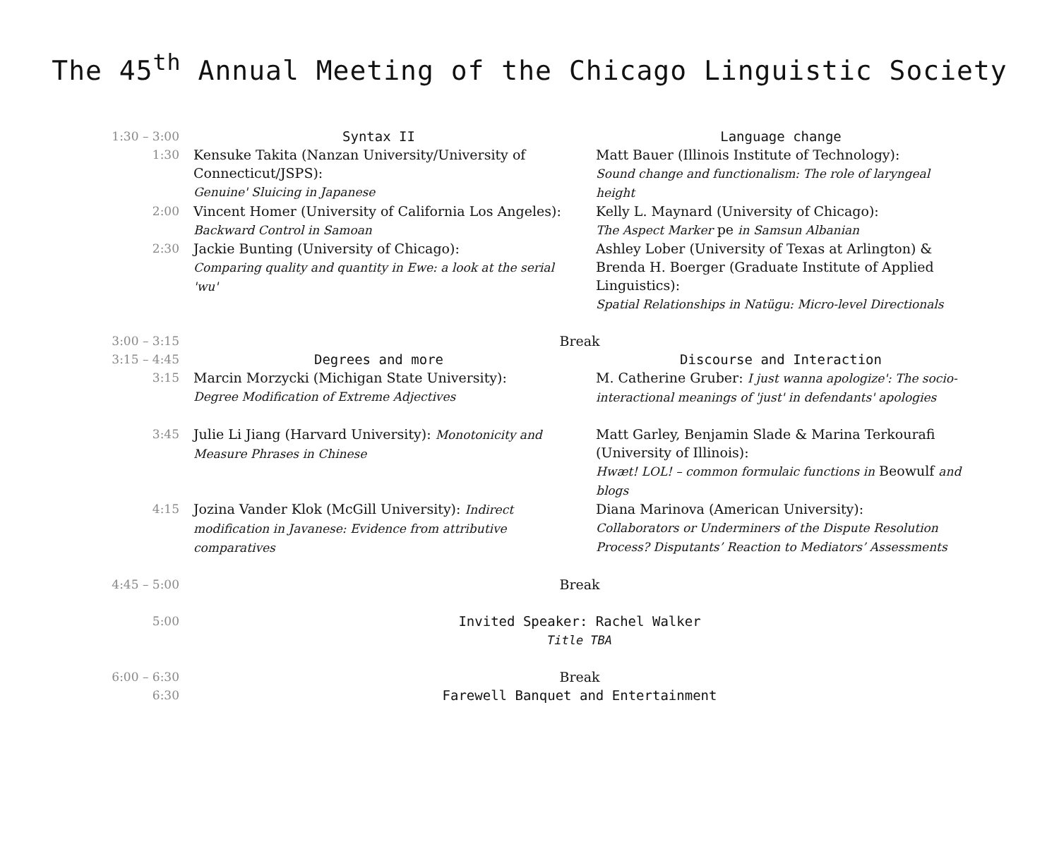The 45<sup>th</sup> Annual Meeting of the Chicago Linguistic Society
| 1:30 – 3:00 | Syntax II | Language change |
| 1:30 | Kensuke Takita (Nanzan University/University of Connecticut/JSPS): Genuine' Sluicing in Japanese | Matt Bauer (Illinois Institute of Technology): Sound change and functionalism: The role of laryngeal height |
| 2:00 | Vincent Homer (University of California Los Angeles): Backward Control in Samoan | Kelly L. Maynard (University of Chicago): The Aspect Marker pe in Samsun Albanian |
| 2:30 | Jackie Bunting (University of Chicago): Comparing quality and quantity in Ewe: a look at the serial 'wu' | Ashley Lober (University of Texas at Arlington) & Brenda H. Boerger (Graduate Institute of Applied Linguistics): Spatial Relationships in Natügu: Micro-level Directionals |
| 3:00 – 3:15 | Break | |
| 3:15 – 4:45 | Degrees and more | Discourse and Interaction |
| 3:15 | Marcin Morzycki (Michigan State University): Degree Modification of Extreme Adjectives | M. Catherine Gruber: I just wanna apologize': The socio-interactional meanings of 'just' in defendants' apologies |
| 3:45 | Julie Li Jiang (Harvard University): Monotonicity and Measure Phrases in Chinese | Matt Garley, Benjamin Slade & Marina Terkourafi (University of Illinois): Hwæt! LOL! – common formulaic functions in Beowulf and blogs |
| 4:15 | Jozina Vander Klok (McGill University): Indirect modification in Javanese: Evidence from attributive comparatives | Diana Marinova (American University): Collaborators or Underminers of the Dispute Resolution Process? Disputants’ Reaction to Mediators’ Assessments |
| 4:45 – 5:00 | Break | |
| 5:00 | Invited Speaker: Rachel Walker Title TBA | |
| 6:00 – 6:30 | Break | |
| 6:30 | Farewell Banquet and Entertainment | |